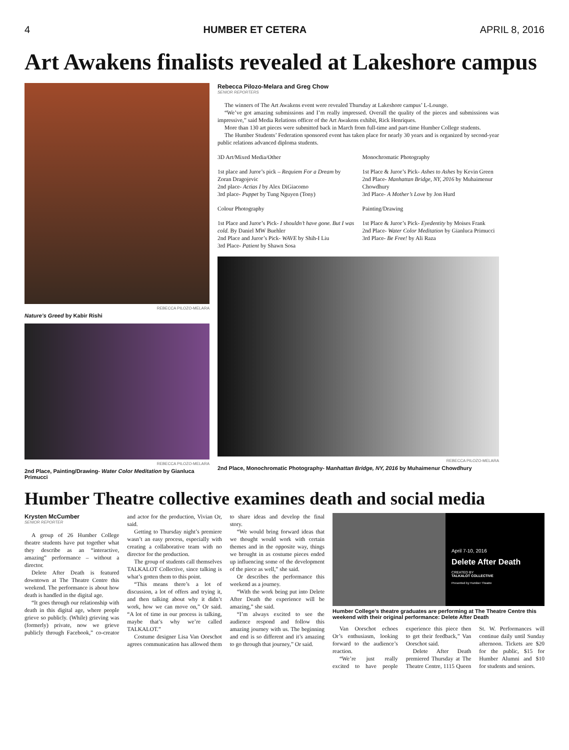4 HUMBER ET CETERA APRIL 8, 2016
Art Awakens finalists revealed at Lakeshore campus
REBECCA PILOZO-MELARA
Nature’s Greed by Kabir Rishi
REBECCA PILOZO-MELARA
2nd Place, Painting/Drawing- Water Color Meditation by Gianluca Primucci
Rebecca Pilozo-Melara and Greg Chow
SENIOR REPORTERS
The winners of The Art Awakens event were revealed Thursday at Lakeshore campus’ L-Lounge.
“We’ve got amazing submissions and I’m really impressed. Overall the quality of the pieces and submissions was impressive,” said Media Relations officer of the Art Awakens exhibit, Rick Henriques.
More than 130 art pieces were submitted back in March from full-time and part-time Humber College students.
The Humber Students’ Federation sponsored event has taken place for nearly 30 years and is organized by second-year public relations advanced diploma students.
3D Art/Mixed Media/Other
Monochromatic Photography
1st place and Juror’s pick – Requiem For a Dream by Zoran Dragojevic
2nd place- Actias I by Alex DiGiacomo
3rd place- Puppet by Tung Nguyen (Tony)
1st Place & Juror’s Pick- Ashes to Ashes by Kevin Green
2nd Place- Manhattan Bridge, NY, 2016 by Muhaimenur Chowdhury
3rd Place- A Mother’s Love by Jon Hurd
Colour Photography
Painting/Drawing
1st Place and Juror’s Pick- I shouldn’t have gone. But I was cold. By Daniel MW Buehler
2nd Place and Juror’s Pick- WAVE by Shih-I Liu
3rd Place- Patient by Shawn Sosa
1st Place & Juror’s Pick- Eyedentity by Moises Frank
2nd Place- Water Color Meditation by Gianluca Primucci
3rd Place- Be Free! by Ali Raza
REBECCA PILOZO-MELARA
2nd Place, Monochromatic Photography- Manhattan Bridge, NY, 2016 by Muhaimenur Chowdhury
Humber Theatre collective examines death and social media
Krysten McCumber
SENIOR REPORTER
A group of 26 Humber College theatre students have put together what they describe as an “interactive, amazing” performance – without a director.
Delete After Death is featured downtown at The Theatre Centre this weekend. The performance is about how death is handled in the digital age.
“It goes through our relationship with death in this digital age, where people grieve so publicly. (While) grieving was (formerly) private, now we grieve publicly through Facebook,” co-creator and actor for the production, Vivian Or, said.
Getting to Thursday night’s premiere wasn’t an easy process, especially with creating a collaborative team with no director for the production.
The group of students call themselves TALKALOT Collective, since talking is what’s gotten them to this point.
“This means there’s a lot of discussion, a lot of offers and trying it, and then talking about why it didn’t work, how we can move on,” Or said. “A lot of time in our process is talking, maybe that’s why we’re called TALKALOT.”
Costume designer Lisa Van Oorschot agrees communication has allowed them to share ideas and develop the final story.
“We would bring forward ideas that we thought would work with certain themes and in the opposite way, things we brought in as costume pieces ended up influencing some of the development of the piece as well,” she said.
Or describes the performance this weekend as a journey.
“With the work being put into Delete After Death the experience will be amazing,” she said.
“I’m always excited to see the audience respond and follow this amazing journey with us. The beginning and end is so different and it’s amazing to go through that journey,” Or said.
April 7-10, 2016
Delete After Death
CREATED BY
TALKALOT COLLECTIVE
Presented by Humber Theatre
Humber College’s theatre graduates are performing at The Theatre Centre this weekend with their original performance: Delete After Death
Van Oorschot echoes Or’s enthusiasm, looking forward to the audience’s reaction.
“We’re just really excited to have people experience this piece then to get their feedback,” Van Oorschot said.
Delete After Death premiered Thursday at The Theatre Centre, 1115 Queen St. W. Performances will continue daily until Sunday afternoon. Tickets are $20 for the public, $15 for Humber Alumni and $10 for students and seniors.